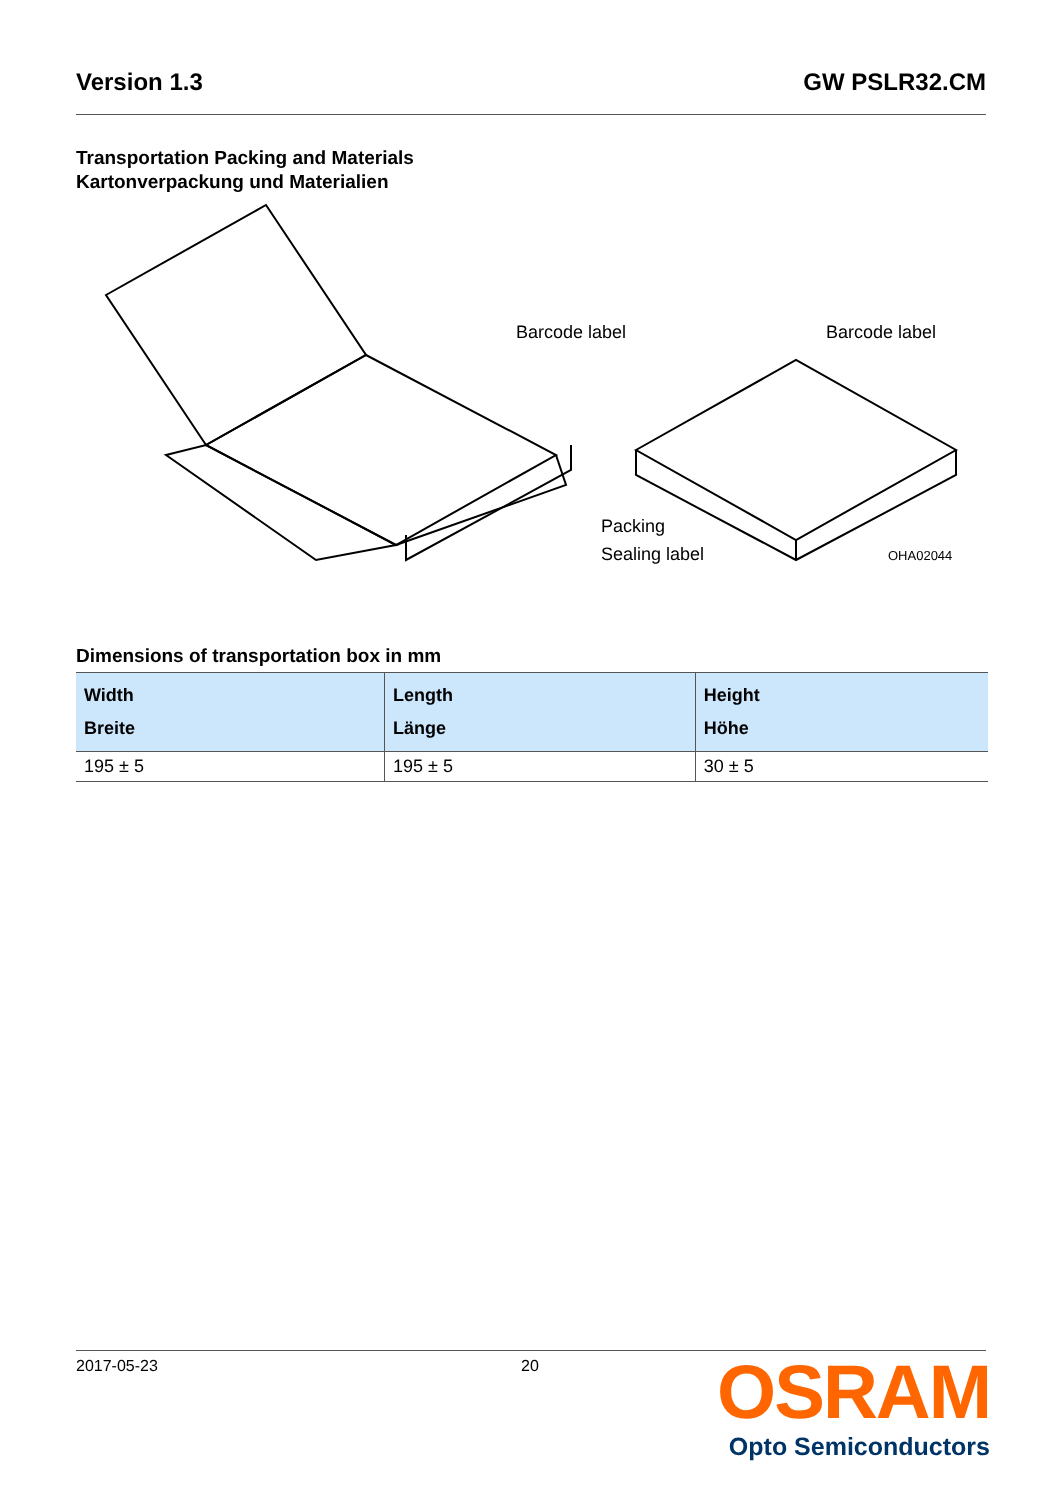Version 1.3 GW PSLR32.CM
Transportation Packing and Materials
Kartonverpackung und Materialien
Barcode label
Barcode label
Packing
Sealing label
OHA02044
Dimensions of transportation box in mm
| Width Breite | Length Länge | Height Höhe |
| --- | --- | --- |
| 195 ± 5 | 195 ± 5 | 30 ± 5 |
2017-05-23 20
OSRAM
Opto Semiconductors